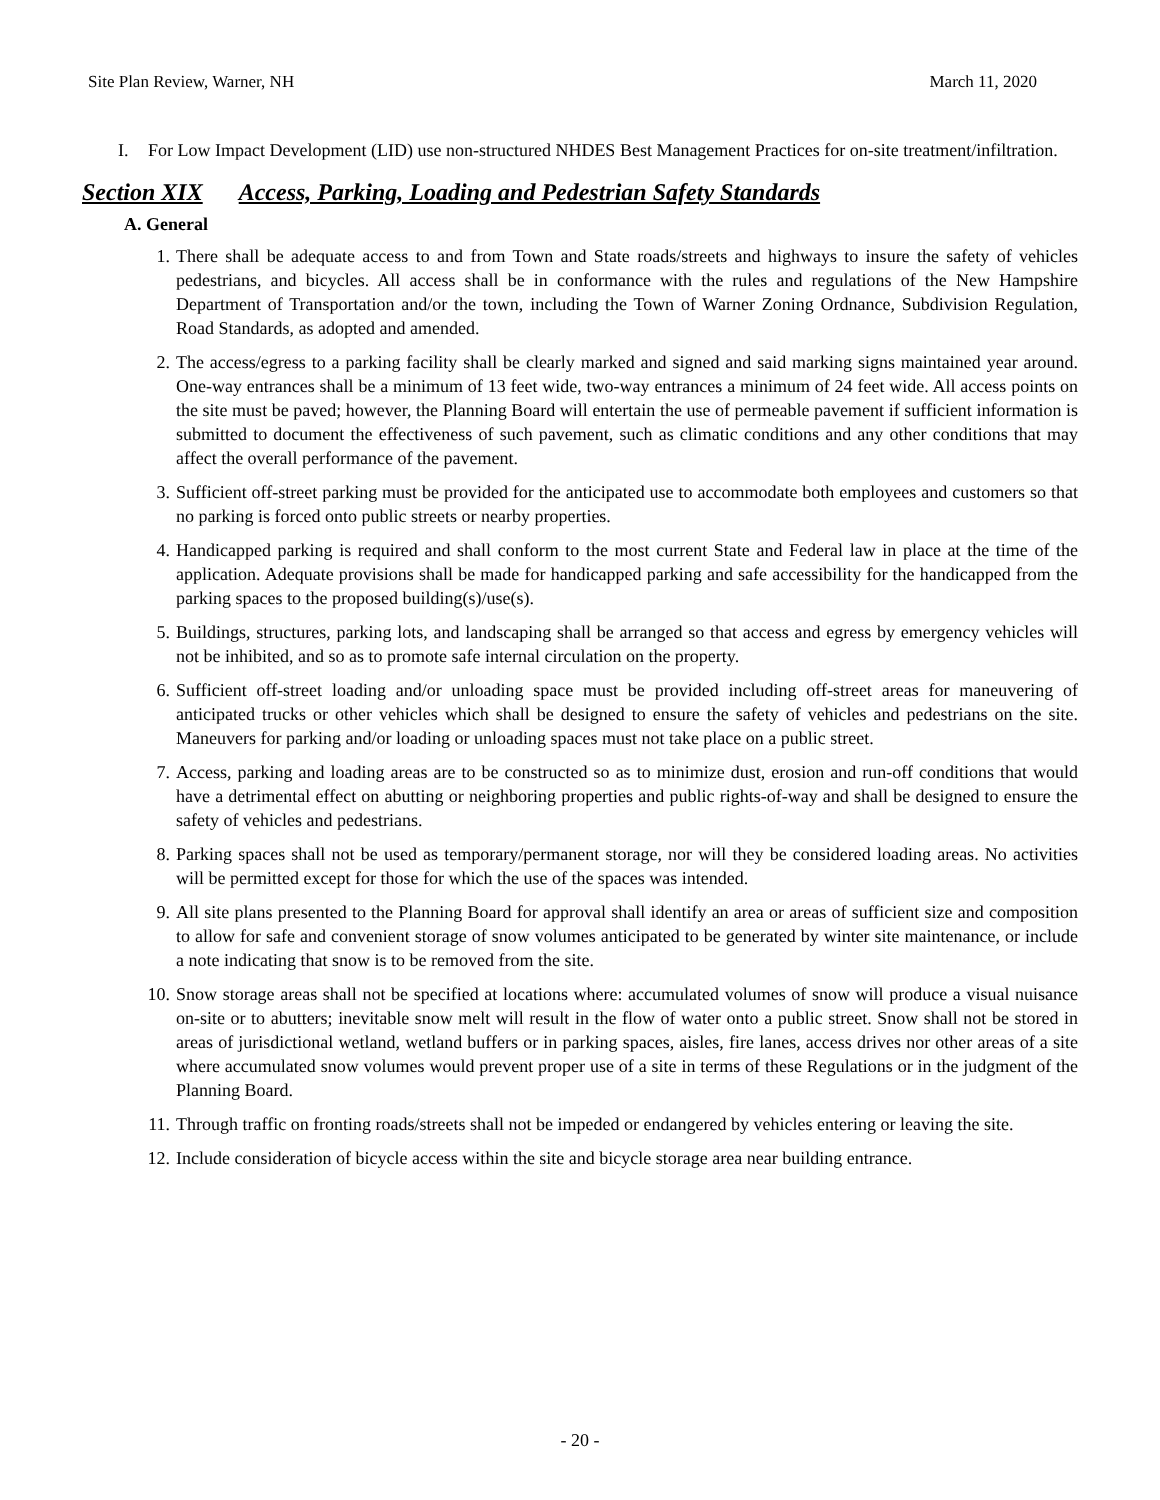Site Plan Review, Warner, NH March 11, 2020
I. For Low Impact Development (LID) use non-structured NHDES Best Management Practices for on-site treatment/infiltration.
Section XIX Access, Parking, Loading and Pedestrian Safety Standards
A. General
1. There shall be adequate access to and from Town and State roads/streets and highways to insure the safety of vehicles pedestrians, and bicycles. All access shall be in conformance with the rules and regulations of the New Hampshire Department of Transportation and/or the town, including the Town of Warner Zoning Ordnance, Subdivision Regulation, Road Standards, as adopted and amended.
2. The access/egress to a parking facility shall be clearly marked and signed and said marking signs maintained year around. One-way entrances shall be a minimum of 13 feet wide, two-way entrances a minimum of 24 feet wide. All access points on the site must be paved; however, the Planning Board will entertain the use of permeable pavement if sufficient information is submitted to document the effectiveness of such pavement, such as climatic conditions and any other conditions that may affect the overall performance of the pavement.
3. Sufficient off-street parking must be provided for the anticipated use to accommodate both employees and customers so that no parking is forced onto public streets or nearby properties.
4. Handicapped parking is required and shall conform to the most current State and Federal law in place at the time of the application. Adequate provisions shall be made for handicapped parking and safe accessibility for the handicapped from the parking spaces to the proposed building(s)/use(s).
5. Buildings, structures, parking lots, and landscaping shall be arranged so that access and egress by emergency vehicles will not be inhibited, and so as to promote safe internal circulation on the property.
6. Sufficient off-street loading and/or unloading space must be provided including off-street areas for maneuvering of anticipated trucks or other vehicles which shall be designed to ensure the safety of vehicles and pedestrians on the site. Maneuvers for parking and/or loading or unloading spaces must not take place on a public street.
7. Access, parking and loading areas are to be constructed so as to minimize dust, erosion and run-off conditions that would have a detrimental effect on abutting or neighboring properties and public rights-of-way and shall be designed to ensure the safety of vehicles and pedestrians.
8. Parking spaces shall not be used as temporary/permanent storage, nor will they be considered loading areas. No activities will be permitted except for those for which the use of the spaces was intended.
9. All site plans presented to the Planning Board for approval shall identify an area or areas of sufficient size and composition to allow for safe and convenient storage of snow volumes anticipated to be generated by winter site maintenance, or include a note indicating that snow is to be removed from the site.
10. Snow storage areas shall not be specified at locations where: accumulated volumes of snow will produce a visual nuisance on-site or to abutters; inevitable snow melt will result in the flow of water onto a public street. Snow shall not be stored in areas of jurisdictional wetland, wetland buffers or in parking spaces, aisles, fire lanes, access drives nor other areas of a site where accumulated snow volumes would prevent proper use of a site in terms of these Regulations or in the judgment of the Planning Board.
11. Through traffic on fronting roads/streets shall not be impeded or endangered by vehicles entering or leaving the site.
12. Include consideration of bicycle access within the site and bicycle storage area near building entrance.
- 20 -